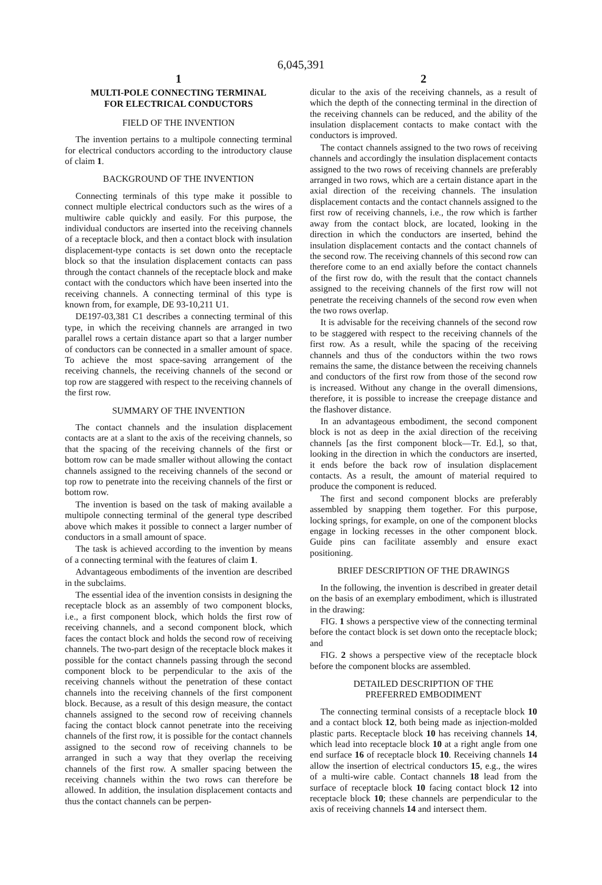6,045,391
1
MULTI-POLE CONNECTING TERMINAL
FOR ELECTRICAL CONDUCTORS
FIELD OF THE INVENTION
The invention pertains to a multipole connecting terminal for electrical conductors according to the introductory clause of claim 1.
BACKGROUND OF THE INVENTION
Connecting terminals of this type make it possible to connect multiple electrical conductors such as the wires of a multiwire cable quickly and easily. For this purpose, the individual conductors are inserted into the receiving channels of a receptacle block, and then a contact block with insulation displacement-type contacts is set down onto the receptacle block so that the insulation displacement contacts can pass through the contact channels of the receptacle block and make contact with the conductors which have been inserted into the receiving channels. A connecting terminal of this type is known from, for example, DE 93-10,211 U1.
DE197-03,381 C1 describes a connecting terminal of this type, in which the receiving channels are arranged in two parallel rows a certain distance apart so that a larger number of conductors can be connected in a smaller amount of space. To achieve the most space-saving arrangement of the receiving channels, the receiving channels of the second or top row are staggered with respect to the receiving channels of the first row.
SUMMARY OF THE INVENTION
The contact channels and the insulation displacement contacts are at a slant to the axis of the receiving channels, so that the spacing of the receiving channels of the first or bottom row can be made smaller without allowing the contact channels assigned to the receiving channels of the second or top row to penetrate into the receiving channels of the first or bottom row.
The invention is based on the task of making available a multipole connecting terminal of the general type described above which makes it possible to connect a larger number of conductors in a small amount of space.
The task is achieved according to the invention by means of a connecting terminal with the features of claim 1.
Advantageous embodiments of the invention are described in the subclaims.
The essential idea of the invention consists in designing the receptacle block as an assembly of two component blocks, i.e., a first component block, which holds the first row of receiving channels, and a second component block, which faces the contact block and holds the second row of receiving channels. The two-part design of the receptacle block makes it possible for the contact channels passing through the second component block to be perpendicular to the axis of the receiving channels without the penetration of these contact channels into the receiving channels of the first component block. Because, as a result of this design measure, the contact channels assigned to the second row of receiving channels facing the contact block cannot penetrate into the receiving channels of the first row, it is possible for the contact channels assigned to the second row of receiving channels to be arranged in such a way that they overlap the receiving channels of the first row. A smaller spacing between the receiving channels within the two rows can therefore be allowed. In addition, the insulation displacement contacts and thus the contact channels can be perpen-
2
dicular to the axis of the receiving channels, as a result of which the depth of the connecting terminal in the direction of the receiving channels can be reduced, and the ability of the insulation displacement contacts to make contact with the conductors is improved.
The contact channels assigned to the two rows of receiving channels and accordingly the insulation displacement contacts assigned to the two rows of receiving channels are preferably arranged in two rows, which are a certain distance apart in the axial direction of the receiving channels. The insulation displacement contacts and the contact channels assigned to the first row of receiving channels, i.e., the row which is farther away from the contact block, are located, looking in the direction in which the conductors are inserted, behind the insulation displacement contacts and the contact channels of the second row. The receiving channels of this second row can therefore come to an end axially before the contact channels of the first row do, with the result that the contact channels assigned to the receiving channels of the first row will not penetrate the receiving channels of the second row even when the two rows overlap.
It is advisable for the receiving channels of the second row to be staggered with respect to the receiving channels of the first row. As a result, while the spacing of the receiving channels and thus of the conductors within the two rows remains the same, the distance between the receiving channels and conductors of the first row from those of the second row is increased. Without any change in the overall dimensions, therefore, it is possible to increase the creepage distance and the flashover distance.
In an advantageous embodiment, the second component block is not as deep in the axial direction of the receiving channels [as the first component block—Tr. Ed.], so that, looking in the direction in which the conductors are inserted, it ends before the back row of insulation displacement contacts. As a result, the amount of material required to produce the component is reduced.
The first and second component blocks are preferably assembled by snapping them together. For this purpose, locking springs, for example, on one of the component blocks engage in locking recesses in the other component block. Guide pins can facilitate assembly and ensure exact positioning.
BRIEF DESCRIPTION OF THE DRAWINGS
In the following, the invention is described in greater detail on the basis of an exemplary embodiment, which is illustrated in the drawing:
FIG. 1 shows a perspective view of the connecting terminal before the contact block is set down onto the receptacle block; and
FIG. 2 shows a perspective view of the receptacle block before the component blocks are assembled.
DETAILED DESCRIPTION OF THE
PREFERRED EMBODIMENT
The connecting terminal consists of a receptacle block 10 and a contact block 12, both being made as injection-molded plastic parts. Receptacle block 10 has receiving channels 14, which lead into receptacle block 10 at a right angle from one end surface 16 of receptacle block 10. Receiving channels 14 allow the insertion of electrical conductors 15, e.g., the wires of a multi-wire cable. Contact channels 18 lead from the surface of receptacle block 10 facing contact block 12 into receptacle block 10; these channels are perpendicular to the axis of receiving channels 14 and intersect them.